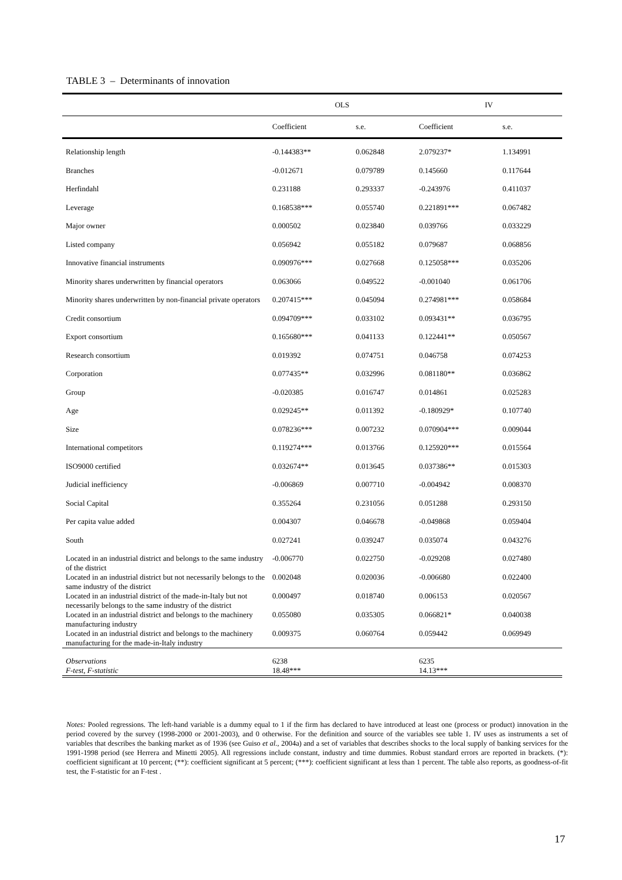TABLE 3 – Determinants of innovation
| | OLS | | IV | |
| --- | --- | --- | --- | --- |
| | Coefficient | s.e. | Coefficient | s.e. |
| Relationship length | -0.144383** | 0.062848 | 2.079237* | 1.134991 |
| Branches | -0.012671 | 0.079789 | 0.145660 | 0.117644 |
| Herfindahl | 0.231188 | 0.293337 | -0.243976 | 0.411037 |
| Leverage | 0.168538*** | 0.055740 | 0.221891*** | 0.067482 |
| Major owner | 0.000502 | 0.023840 | 0.039766 | 0.033229 |
| Listed company | 0.056942 | 0.055182 | 0.079687 | 0.068856 |
| Innovative financial instruments | 0.090976*** | 0.027668 | 0.125058*** | 0.035206 |
| Minority shares underwritten by financial operators | 0.063066 | 0.049522 | -0.001040 | 0.061706 |
| Minority shares underwritten by non-financial private operators | 0.207415*** | 0.045094 | 0.274981*** | 0.058684 |
| Credit consortium | 0.094709*** | 0.033102 | 0.093431** | 0.036795 |
| Export consortium | 0.165680*** | 0.041133 | 0.122441** | 0.050567 |
| Research consortium | 0.019392 | 0.074751 | 0.046758 | 0.074253 |
| Corporation | 0.077435** | 0.032996 | 0.081180** | 0.036862 |
| Group | -0.020385 | 0.016747 | 0.014861 | 0.025283 |
| Age | 0.029245** | 0.011392 | -0.180929* | 0.107740 |
| Size | 0.078236*** | 0.007232 | 0.070904*** | 0.009044 |
| International competitors | 0.119274*** | 0.013766 | 0.125920*** | 0.015564 |
| ISO9000 certified | 0.032674** | 0.013645 | 0.037386** | 0.015303 |
| Judicial inefficiency | -0.006869 | 0.007710 | -0.004942 | 0.008370 |
| Social Capital | 0.355264 | 0.231056 | 0.051288 | 0.293150 |
| Per capita value added | 0.004307 | 0.046678 | -0.049868 | 0.059404 |
| South | 0.027241 | 0.039247 | 0.035074 | 0.043276 |
| Located in an industrial district and belongs to the same industry of the district | -0.006770 | 0.022750 | -0.029208 | 0.027480 |
| Located in an industrial district but not necessarily belongs to the same industry of the district | 0.002048 | 0.020036 | -0.006680 | 0.022400 |
| Located in an industrial district of the made-in-Italy but not necessarily belongs to the same industry of the district | 0.000497 | 0.018740 | 0.006153 | 0.020567 |
| Located in an industrial district and belongs to the machinery manufacturing industry | 0.055080 | 0.035305 | 0.066821* | 0.040038 |
| Located in an industrial district and belongs to the machinery manufacturing for the made-in-Italy industry | 0.009375 | 0.060764 | 0.059442 | 0.069949 |
| Observations | 6238 | | 6235 | |
| F-test, F-statistic | 18.48*** | | 14.13*** | |
Notes: Pooled regressions. The left-hand variable is a dummy equal to 1 if the firm has declared to have introduced at least one (process or product) innovation in the period covered by the survey (1998-2000 or 2001-2003), and 0 otherwise. For the definition and source of the variables see table 1. IV uses as instruments a set of variables that describes the banking market as of 1936 (see Guiso et al., 2004a) and a set of variables that describes shocks to the local supply of banking services for the 1991-1998 period (see Herrera and Minetti 2005). All regressions include constant, industry and time dummies. Robust standard errors are reported in brackets. (*): coefficient significant at 10 percent; (**): coefficient significant at 5 percent; (***): coefficient significant at less than 1 percent. The table also reports, as goodness-of-fit test, the F-statistic for an F-test .
17